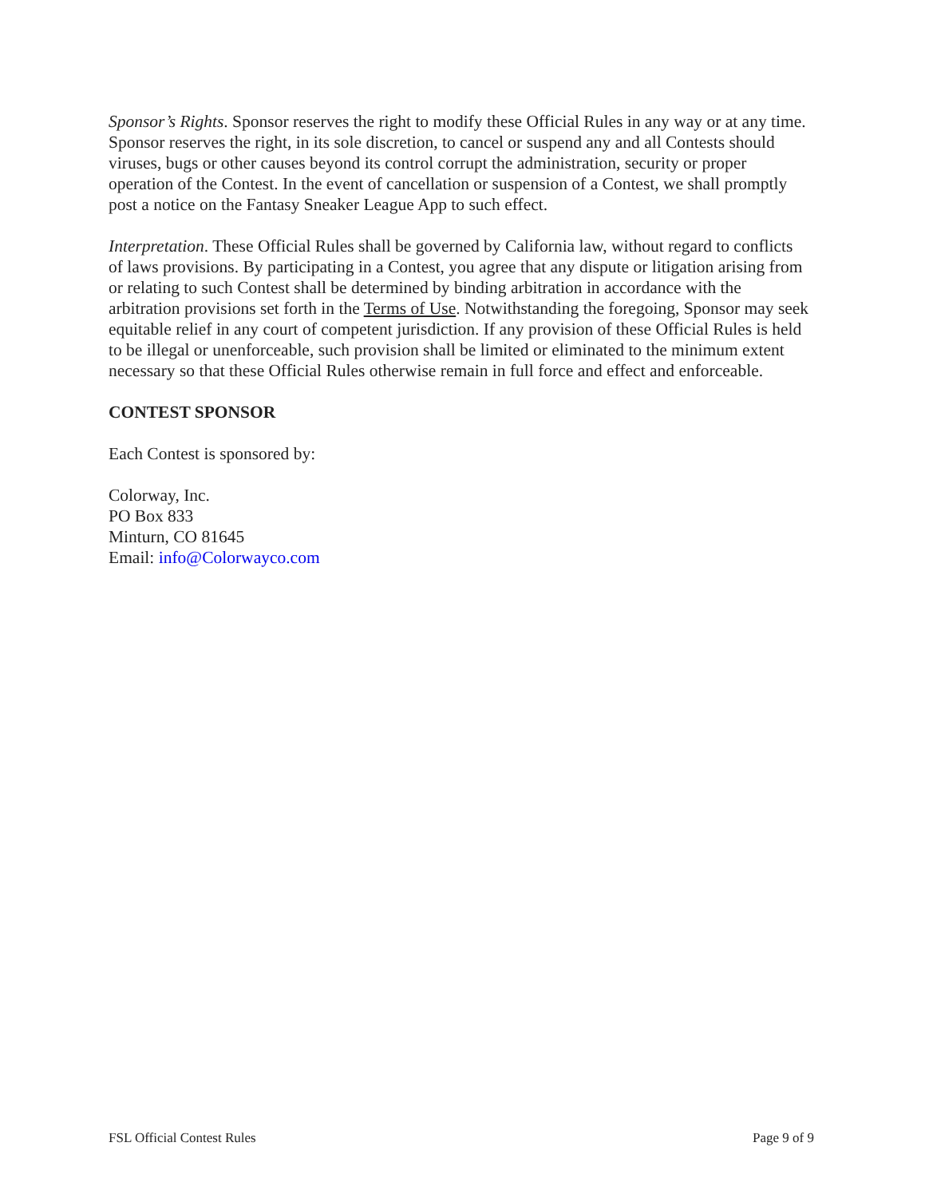Sponsor’s Rights. Sponsor reserves the right to modify these Official Rules in any way or at any time. Sponsor reserves the right, in its sole discretion, to cancel or suspend any and all Contests should viruses, bugs or other causes beyond its control corrupt the administration, security or proper operation of the Contest. In the event of cancellation or suspension of a Contest, we shall promptly post a notice on the Fantasy Sneaker League App to such effect.
Interpretation. These Official Rules shall be governed by California law, without regard to conflicts of laws provisions. By participating in a Contest, you agree that any dispute or litigation arising from or relating to such Contest shall be determined by binding arbitration in accordance with the arbitration provisions set forth in the Terms of Use. Notwithstanding the foregoing, Sponsor may seek equitable relief in any court of competent jurisdiction. If any provision of these Official Rules is held to be illegal or unenforceable, such provision shall be limited or eliminated to the minimum extent necessary so that these Official Rules otherwise remain in full force and effect and enforceable.
CONTEST SPONSOR
Each Contest is sponsored by:
Colorway, Inc.
PO Box 833
Minturn, CO 81645
Email: info@Colorwayco.com
FSL Official Contest Rules Page 9 of 9